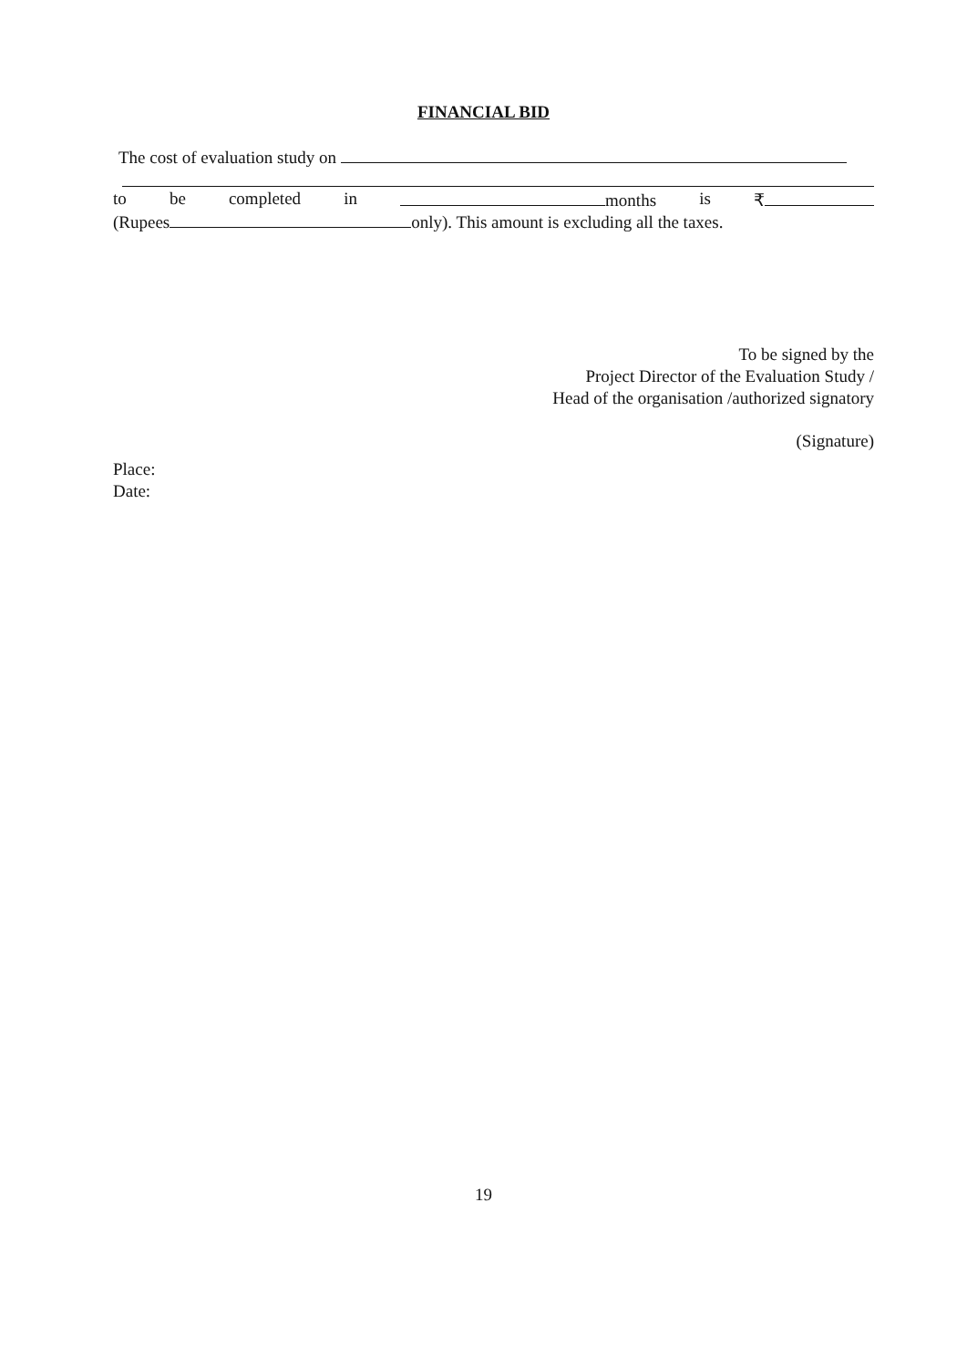FINANCIAL BID
The cost of evaluation study on
to be completed in months is ₹
(Rupees only). This amount is excluding all the taxes.
To be signed by the
Project Director of the Evaluation Study /
Head of the organisation /authorized signatory
(Signature)
Place:
Date:
19